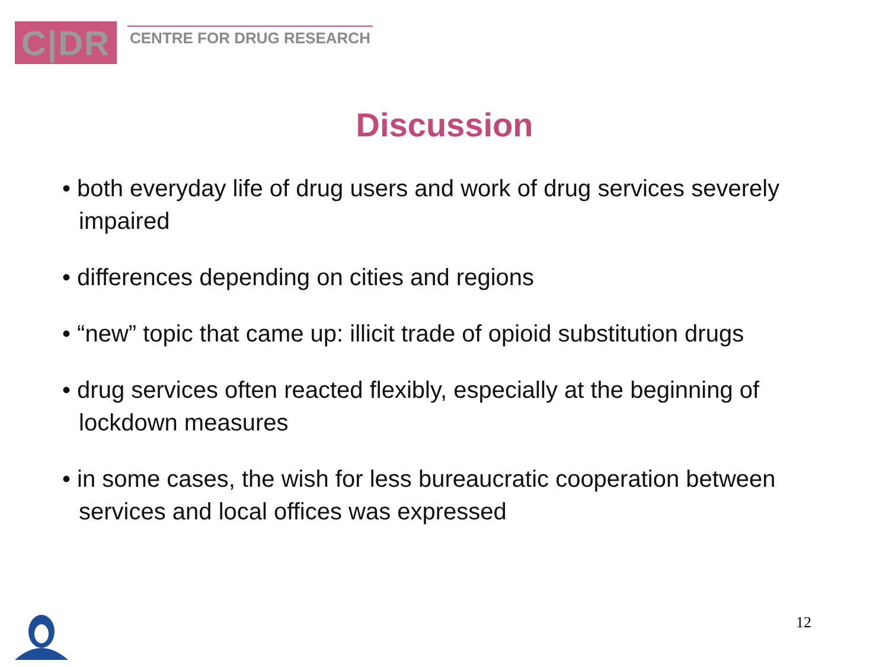C|DR
CENTRE FOR DRUG RESEARCH
Discussion
• both everyday life of drug users and work of drug services severely impaired
• differences depending on cities and regions
• “new” topic that came up: illicit trade of opioid substitution drugs
• drug services often reacted flexibly, especially at the beginning of lockdown measures
• in some cases, the wish for less bureaucratic cooperation between services and local offices was expressed
12